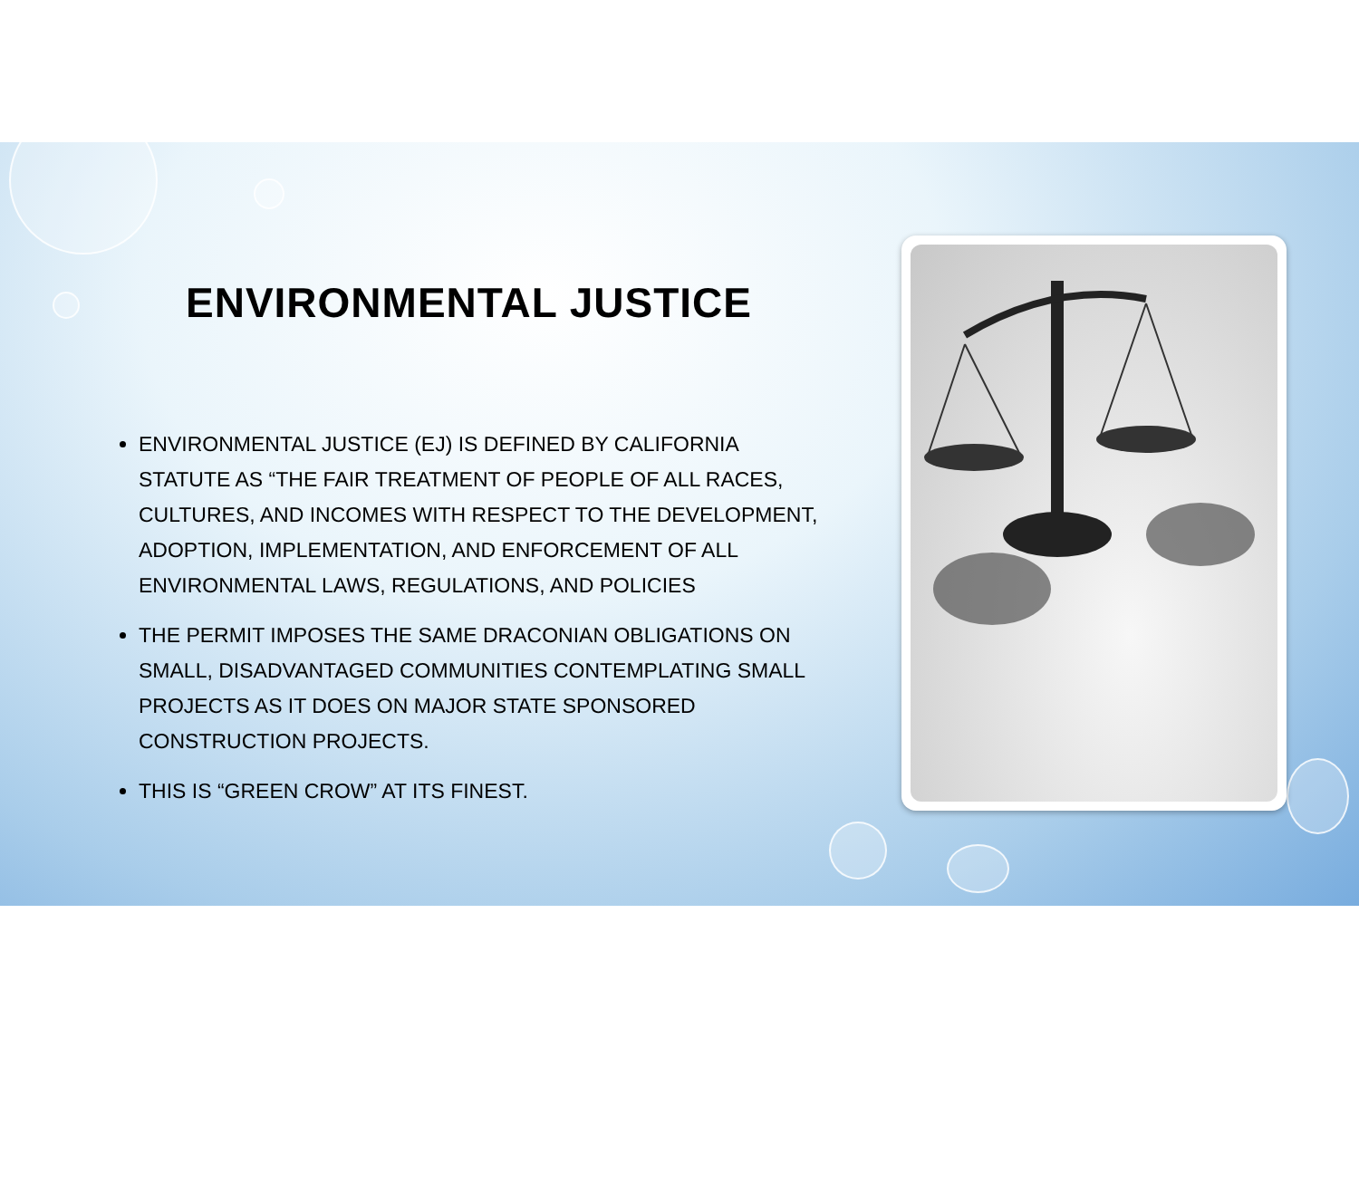ENVIRONMENTAL JUSTICE
ENVIRONMENTAL JUSTICE (EJ) IS DEFINED BY CALIFORNIA STATUTE AS “THE FAIR TREATMENT OF PEOPLE OF ALL RACES, CULTURES, AND INCOMES WITH RESPECT TO THE DEVELOPMENT, ADOPTION, IMPLEMENTATION, AND ENFORCEMENT OF ALL ENVIRONMENTAL LAWS, REGULATIONS, AND POLICIES
THE PERMIT IMPOSES THE SAME DRACONIAN OBLIGATIONS ON SMALL, DISADVANTAGED COMMUNITIES CONTEMPLATING SMALL PROJECTS AS IT DOES ON MAJOR STATE SPONSORED CONSTRUCTION PROJECTS.
THIS IS “GREEN CROW” AT ITS FINEST.